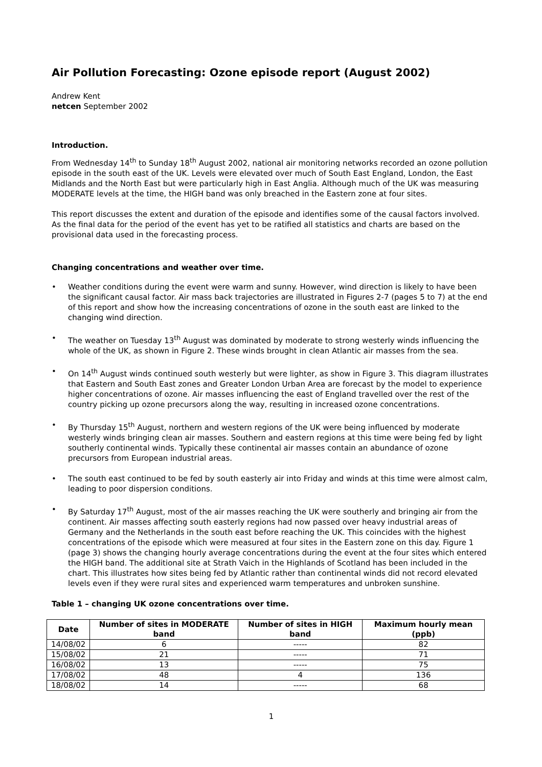Air Pollution Forecasting: Ozone episode report (August 2002)
Andrew Kent
netcen September 2002
Introduction.
From Wednesday 14<sup>th</sup> to Sunday 18<sup>th</sup> August 2002, national air monitoring networks recorded an ozone pollution episode in the south east of the UK. Levels were elevated over much of South East England, London, the East Midlands and the North East but were particularly high in East Anglia. Although much of the UK was measuring MODERATE levels at the time, the HIGH band was only breached in the Eastern zone at four sites.
This report discusses the extent and duration of the episode and identifies some of the causal factors involved. As the final data for the period of the event has yet to be ratified all statistics and charts are based on the provisional data used in the forecasting process.
Changing concentrations and weather over time.
• Weather conditions during the event were warm and sunny. However, wind direction is likely to have been the significant causal factor. Air mass back trajectories are illustrated in Figures 2-7 (pages 5 to 7) at the end of this report and show how the increasing concentrations of ozone in the south east are linked to the changing wind direction.
• The weather on Tuesday 13<sup>th</sup> August was dominated by moderate to strong westerly winds influencing the whole of the UK, as shown in Figure 2. These winds brought in clean Atlantic air masses from the sea.
• On 14<sup>th</sup> August winds continued south westerly but were lighter, as show in Figure 3. This diagram illustrates that Eastern and South East zones and Greater London Urban Area are forecast by the model to experience higher concentrations of ozone. Air masses influencing the east of England travelled over the rest of the country picking up ozone precursors along the way, resulting in increased ozone concentrations.
• By Thursday 15<sup>th</sup> August, northern and western regions of the UK were being influenced by moderate westerly winds bringing clean air masses. Southern and eastern regions at this time were being fed by light southerly continental winds. Typically these continental air masses contain an abundance of ozone precursors from European industrial areas.
• The south east continued to be fed by south easterly air into Friday and winds at this time were almost calm, leading to poor dispersion conditions.
• By Saturday 17<sup>th</sup> August, most of the air masses reaching the UK were southerly and bringing air from the continent. Air masses affecting south easterly regions had now passed over heavy industrial areas of Germany and the Netherlands in the south east before reaching the UK. This coincides with the highest concentrations of the episode which were measured at four sites in the Eastern zone on this day. Figure 1 (page 3) shows the changing hourly average concentrations during the event at the four sites which entered the HIGH band. The additional site at Strath Vaich in the Highlands of Scotland has been included in the chart. This illustrates how sites being fed by Atlantic rather than continental winds did not record elevated levels even if they were rural sites and experienced warm temperatures and unbroken sunshine.
Table 1 – changing UK ozone concentrations over time.
| Date | Number of sites in MODERATE band | Number of sites in HIGH band | Maximum hourly mean (ppb) |
| --- | --- | --- | --- |
| 14/08/02 | 6 | ----- | 82 |
| 15/08/02 | 21 | ----- | 71 |
| 16/08/02 | 13 | ----- | 75 |
| 17/08/02 | 48 | 4 | 136 |
| 18/08/02 | 14 | ----- | 68 |
1